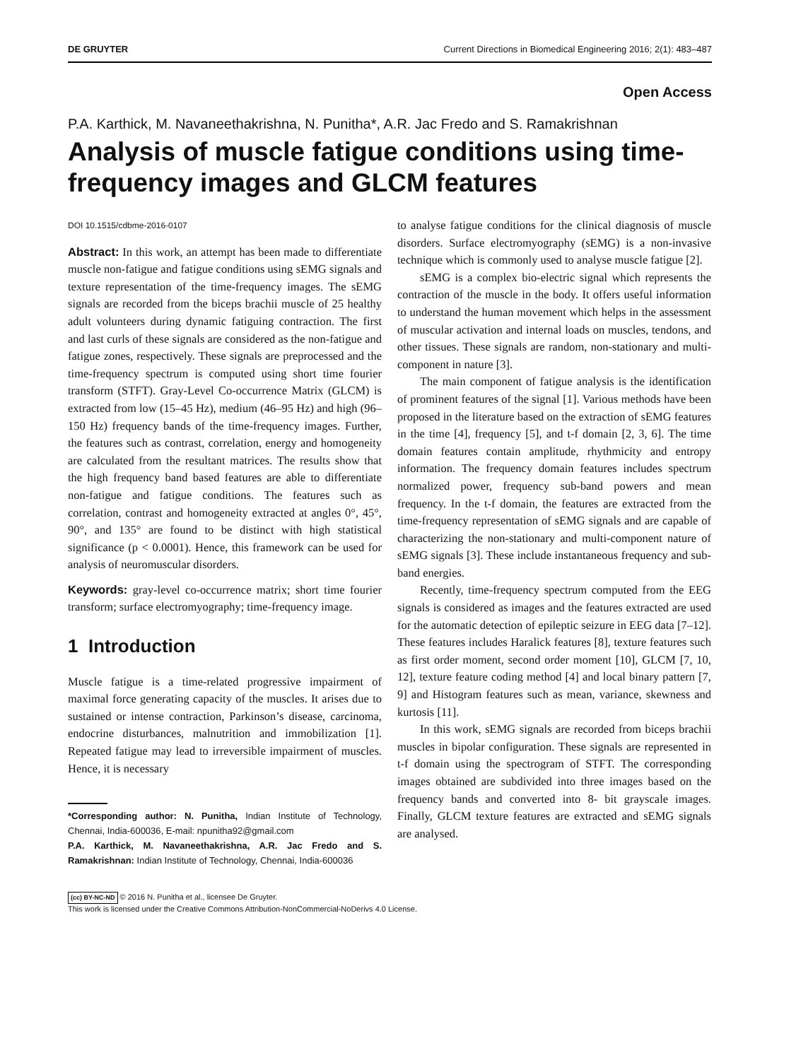DE GRUYTER Current Directions in Biomedical Engineering 2016; 2(1): 483–487
Open Access
P.A. Karthick, M. Navaneethakrishna, N. Punitha*, A.R. Jac Fredo and S. Ramakrishnan
Analysis of muscle fatigue conditions using time-frequency images and GLCM features
DOI 10.1515/cdbme-2016-0107
Abstract: In this work, an attempt has been made to differentiate muscle non-fatigue and fatigue conditions using sEMG signals and texture representation of the time-frequency images. The sEMG signals are recorded from the biceps brachii muscle of 25 healthy adult volunteers during dynamic fatiguing contraction. The first and last curls of these signals are considered as the non-fatigue and fatigue zones, respectively. These signals are preprocessed and the time-frequency spectrum is computed using short time fourier transform (STFT). Gray-Level Co-occurrence Matrix (GLCM) is extracted from low (15–45 Hz), medium (46–95 Hz) and high (96–150 Hz) frequency bands of the time-frequency images. Further, the features such as contrast, correlation, energy and homogeneity are calculated from the resultant matrices. The results show that the high frequency band based features are able to differentiate non-fatigue and fatigue conditions. The features such as correlation, contrast and homogeneity extracted at angles 0°, 45°, 90°, and 135° are found to be distinct with high statistical significance (p < 0.0001). Hence, this framework can be used for analysis of neuromuscular disorders.
Keywords: gray-level co-occurrence matrix; short time fourier transform; surface electromyography; time-frequency image.
1 Introduction
Muscle fatigue is a time-related progressive impairment of maximal force generating capacity of the muscles. It arises due to sustained or intense contraction, Parkinson’s disease, carcinoma, endocrine disturbances, malnutrition and immobilization [1]. Repeated fatigue may lead to irreversible impairment of muscles. Hence, it is necessary
*Corresponding author: N. Punitha, Indian Institute of Technology, Chennai, India-600036, E-mail: npunitha92@gmail.com
P.A. Karthick, M. Navaneethakrishna, A.R. Jac Fredo and S. Ramakrishnan: Indian Institute of Technology, Chennai, India-600036
to analyse fatigue conditions for the clinical diagnosis of muscle disorders. Surface electromyography (sEMG) is a non-invasive technique which is commonly used to analyse muscle fatigue [2].
sEMG is a complex bio-electric signal which represents the contraction of the muscle in the body. It offers useful information to understand the human movement which helps in the assessment of muscular activation and internal loads on muscles, tendons, and other tissues. These signals are random, non-stationary and multi-component in nature [3].
The main component of fatigue analysis is the identification of prominent features of the signal [1]. Various methods have been proposed in the literature based on the extraction of sEMG features in the time [4], frequency [5], and t-f domain [2, 3, 6]. The time domain features contain amplitude, rhythmicity and entropy information. The frequency domain features includes spectrum normalized power, frequency sub-band powers and mean frequency. In the t-f domain, the features are extracted from the time-frequency representation of sEMG signals and are capable of characterizing the non-stationary and multi-component nature of sEMG signals [3]. These include instantaneous frequency and sub-band energies.
Recently, time-frequency spectrum computed from the EEG signals is considered as images and the features extracted are used for the automatic detection of epileptic seizure in EEG data [7–12]. These features includes Haralick features [8], texture features such as first order moment, second order moment [10], GLCM [7, 10, 12], texture feature coding method [4] and local binary pattern [7, 9] and Histogram features such as mean, variance, skewness and kurtosis [11].
In this work, sEMG signals are recorded from biceps brachii muscles in bipolar configuration. These signals are represented in t-f domain using the spectrogram of STFT. The corresponding images obtained are subdivided into three images based on the frequency bands and converted into 8- bit grayscale images. Finally, GLCM texture features are extracted and sEMG signals are analysed.
(cc) BY-NC-ND © 2016 N. Punitha et al., licensee De Gruyter.
This work is licensed under the Creative Commons Attribution-NonCommercial-NoDerivs 4.0 License.